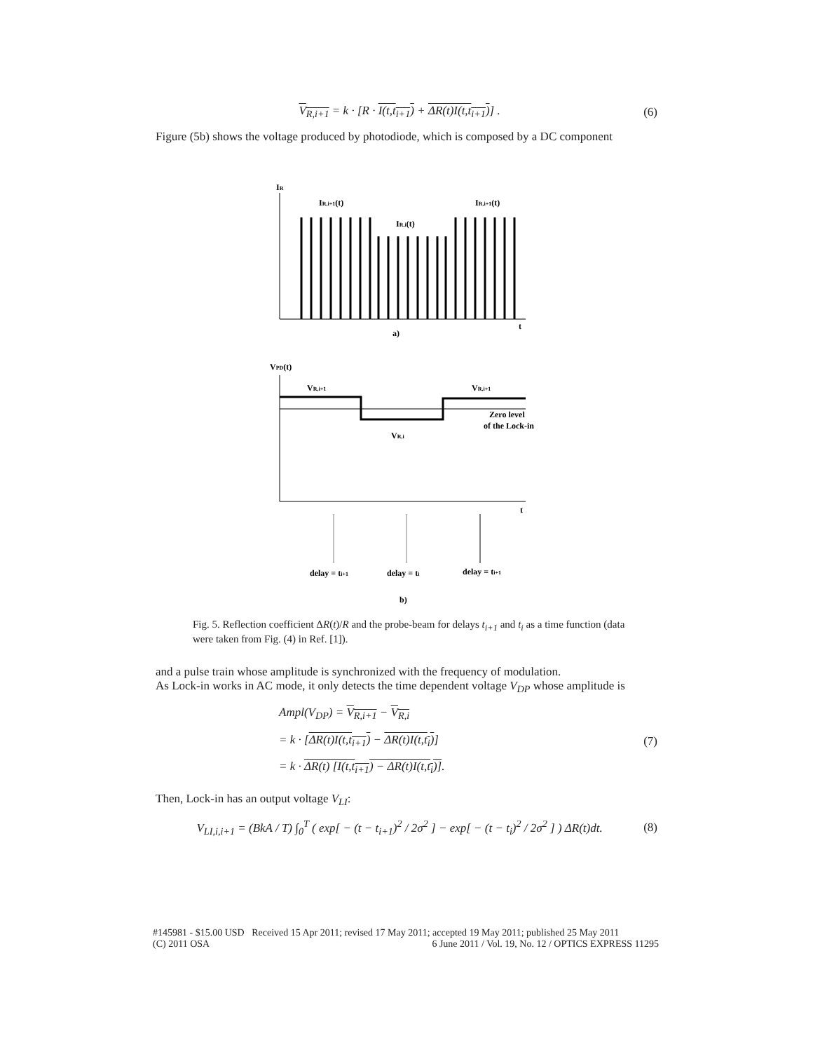V<sub>R,i+1</sub> = k · [R · I(t,t<sub>i+1</sub>) + ΔR(t)I(t,t<sub>i+1</sub>)] . (6)
Figure (5b) shows the voltage produced by photodiode, which is composed by a DC component
IR
IR,i+1(t)
IR,i(t)
IR,i+1(t)
t
a)
VPD(t)
VR,i+1
VR,i+1
VR,i
Zero level
of the Lock-in
t
delay = ti+1
delay = ti
delay = ti+1
b)
Fig. 5. Reflection coefficient ΔR(t)/R and the probe-beam for delays t<sub>i+1</sub> and t<sub>i</sub> as a time function (data were taken from Fig. (4) in Ref. [1]).
and a pulse train whose amplitude is synchronized with the frequency of modulation.
As Lock-in works in AC mode, it only detects the time dependent voltage V<sub>DP</sub> whose amplitude is
Ampl(V<sub>DP</sub>) = V<sub>R,i+1</sub> − V<sub>R,i</sub>
= k · [ΔR(t)I(t,t<sub>i+1</sub>) − ΔR(t)I(t,t<sub>i</sub>)]
= k · ΔR(t) [I(t,t<sub>i+1</sub>) − ΔR(t)I(t,t<sub>i</sub>)]. (7)
Then, Lock-in has an output voltage V<sub>LI</sub>:
V<sub>LI,i,i+1</sub> = (BkA / T) ∫<sub>0</sub><sup>T</sup> ( exp[ − (t − t<sub>i+1</sub>)<sup>2</sup> / 2σ<sup>2</sup> ] − exp[ − (t − t<sub>i</sub>)<sup>2</sup> / 2σ<sup>2</sup> ] ) ΔR(t)dt. (8)
#145981 - $15.00 USD Received 15 Apr 2011; revised 17 May 2011; accepted 19 May 2011; published 25 May 2011
(C) 2011 OSA 6 June 2011 / Vol. 19, No. 12 / OPTICS EXPRESS 11295